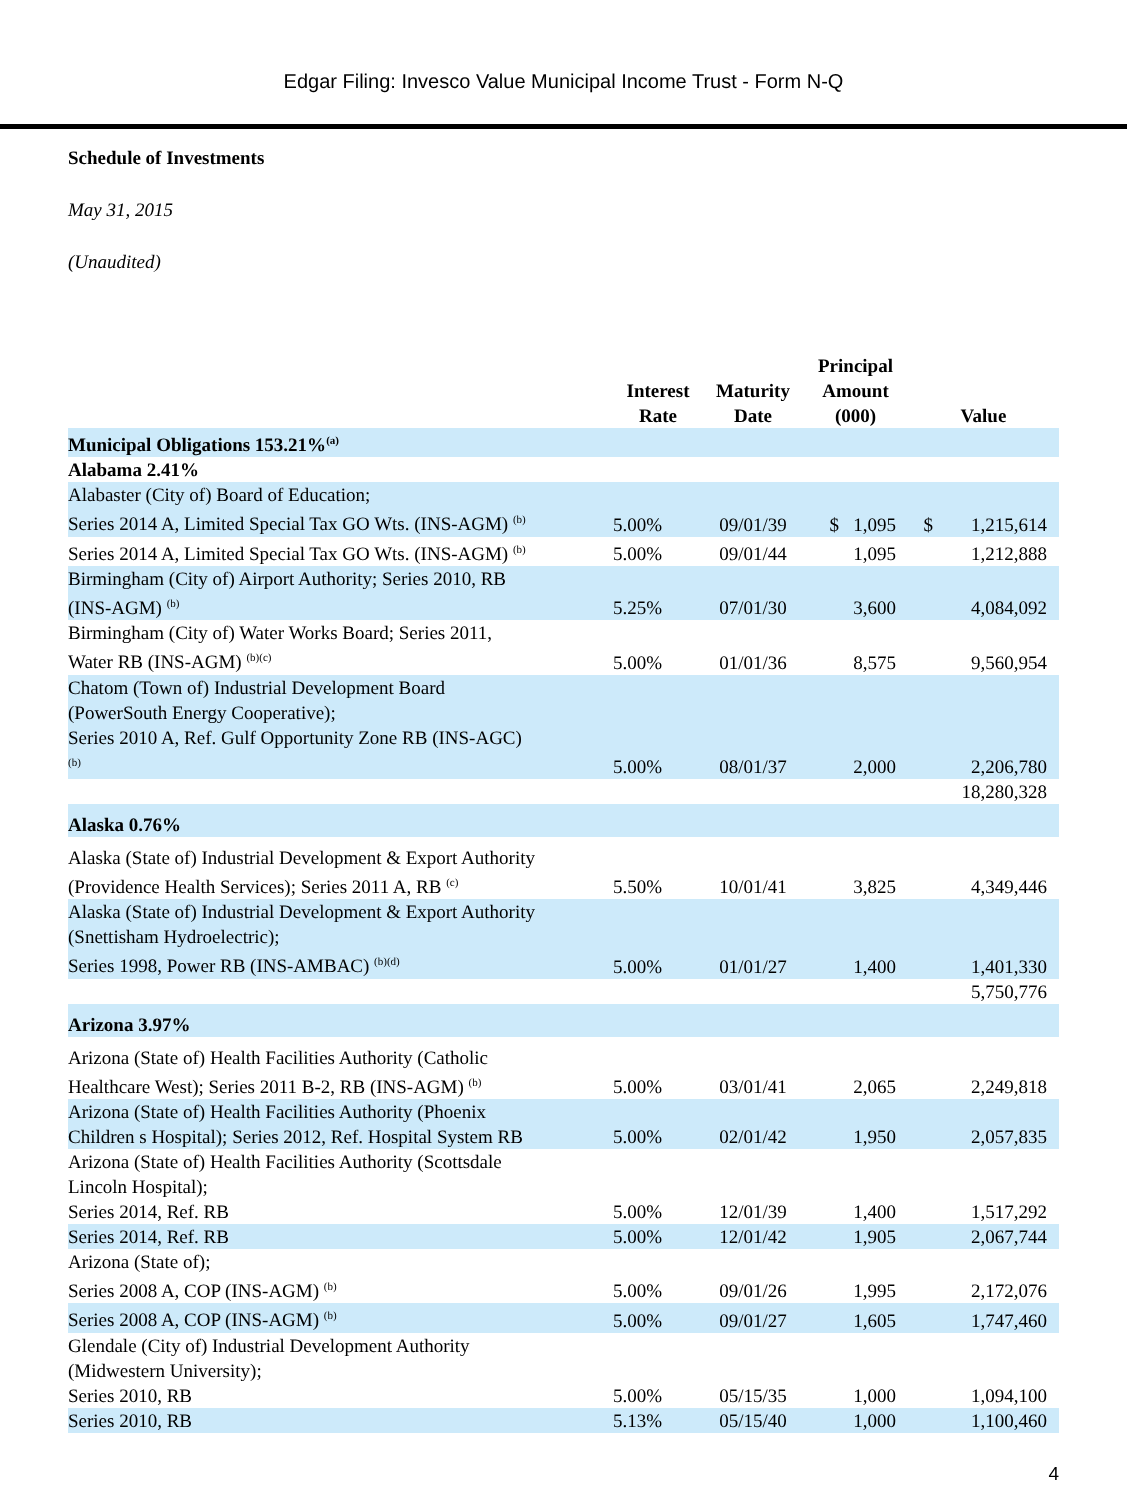Edgar Filing: Invesco Value Municipal Income Trust - Form N-Q
Schedule of Investments
May 31, 2015
(Unaudited)
| | Interest Rate | Maturity Date | Principal Amount (000) | Value |
| --- | --- | --- | --- | --- |
| Municipal Obligations 153.21%<sup>(a)</sup> | | | | |
| Alabama 2.41% | | | | |
| Alabaster (City of) Board of Education; Series 2014 A, Limited Special Tax GO Wts. (INS-AGM) <sup>(b)</sup> | 5.00% | 09/01/39 | $ 1,095 | $ 1,215,614 |
| Series 2014 A, Limited Special Tax GO Wts. (INS-AGM) <sup>(b)</sup> | 5.00% | 09/01/44 | 1,095 | 1,212,888 |
| Birmingham (City of) Airport Authority; Series 2010, RB (INS-AGM) <sup>(b)</sup> | 5.25% | 07/01/30 | 3,600 | 4,084,092 |
| Birmingham (City of) Water Works Board; Series 2011, Water RB (INS-AGM) <sup>(b)(c)</sup> | 5.00% | 01/01/36 | 8,575 | 9,560,954 |
| Chatom (Town of) Industrial Development Board (PowerSouth Energy Cooperative); Series 2010 A, Ref. Gulf Opportunity Zone RB (INS-AGC) <sup>(b)</sup> | 5.00% | 08/01/37 | 2,000 | 2,206,780 |
| | | | | 18,280,328 |
| Alaska 0.76% | | | | |
| Alaska (State of) Industrial Development & Export Authority (Providence Health Services); Series 2011 A, RB <sup>(c)</sup> | 5.50% | 10/01/41 | 3,825 | 4,349,446 |
| Alaska (State of) Industrial Development & Export Authority (Snettisham Hydroelectric); Series 1998, Power RB (INS-AMBAC) <sup>(b)(d)</sup> | 5.00% | 01/01/27 | 1,400 | 1,401,330 |
| | | | | 5,750,776 |
| Arizona 3.97% | | | | |
| Arizona (State of) Health Facilities Authority (Catholic Healthcare West); Series 2011 B-2, RB (INS-AGM) <sup>(b)</sup> | 5.00% | 03/01/41 | 2,065 | 2,249,818 |
| Arizona (State of) Health Facilities Authority (Phoenix Children s Hospital); Series 2012, Ref. Hospital System RB | 5.00% | 02/01/42 | 1,950 | 2,057,835 |
| Arizona (State of) Health Facilities Authority (Scottsdale Lincoln Hospital); Series 2014, Ref. RB | 5.00% | 12/01/39 | 1,400 | 1,517,292 |
| Series 2014, Ref. RB | 5.00% | 12/01/42 | 1,905 | 2,067,744 |
| Arizona (State of); Series 2008 A, COP (INS-AGM) <sup>(b)</sup> | 5.00% | 09/01/26 | 1,995 | 2,172,076 |
| Series 2008 A, COP (INS-AGM) <sup>(b)</sup> | 5.00% | 09/01/27 | 1,605 | 1,747,460 |
| Glendale (City of) Industrial Development Authority (Midwestern University); Series 2010, RB | 5.00% | 05/15/35 | 1,000 | 1,094,100 |
| Series 2010, RB | 5.13% | 05/15/40 | 1,000 | 1,100,460 |
4